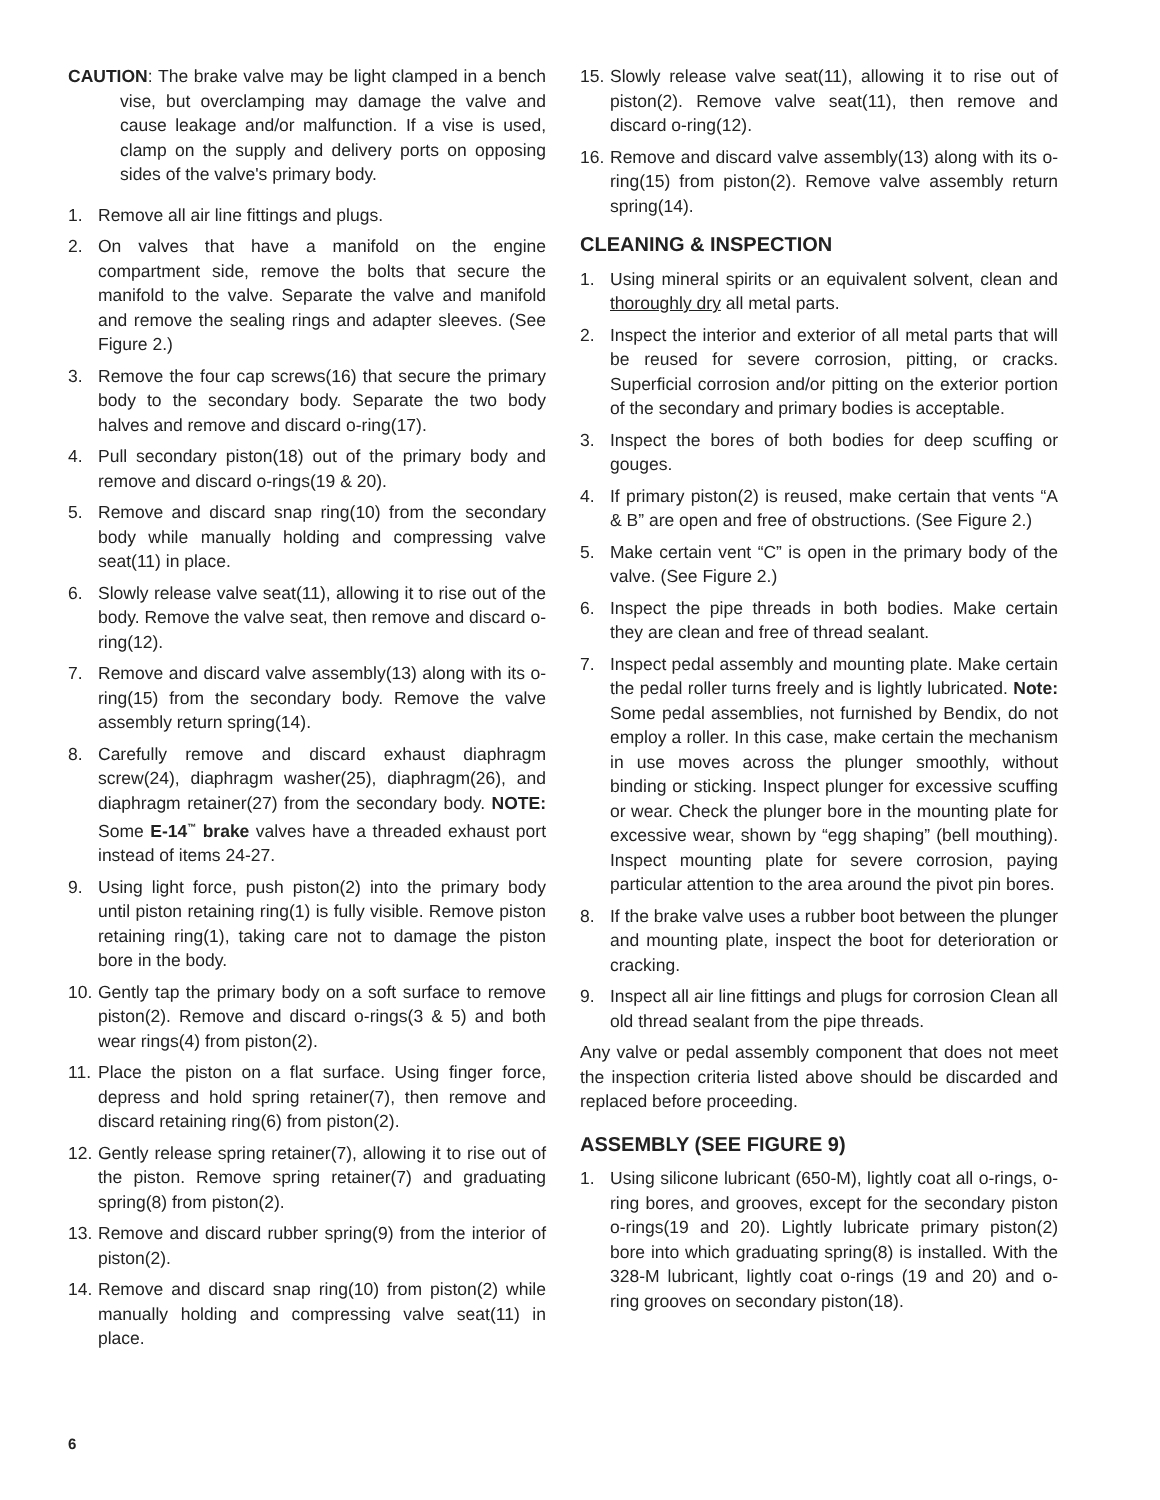CAUTION: The brake valve may be light clamped in a bench vise, but overclamping may damage the valve and cause leakage and/or malfunction. If a vise is used, clamp on the supply and delivery ports on opposing sides of the valve's primary body.
1. Remove all air line fittings and plugs.
2. On valves that have a manifold on the engine compartment side, remove the bolts that secure the manifold to the valve. Separate the valve and manifold and remove the sealing rings and adapter sleeves. (See Figure 2.)
3. Remove the four cap screws(16) that secure the primary body to the secondary body. Separate the two body halves and remove and discard o-ring(17).
4. Pull secondary piston(18) out of the primary body and remove and discard o-rings(19 & 20).
5. Remove and discard snap ring(10) from the secondary body while manually holding and compressing valve seat(11) in place.
6. Slowly release valve seat(11), allowing it to rise out of the body. Remove the valve seat, then remove and discard o-ring(12).
7. Remove and discard valve assembly(13) along with its o-ring(15) from the secondary body. Remove the valve assembly return spring(14).
8. Carefully remove and discard exhaust diaphragm screw(24), diaphragm washer(25), diaphragm(26), and diaphragm retainer(27) from the secondary body. NOTE: Some E-14<sup>™</sup> brake valves have a threaded exhaust port instead of items 24-27.
9. Using light force, push piston(2) into the primary body until piston retaining ring(1) is fully visible. Remove piston retaining ring(1), taking care not to damage the piston bore in the body.
10. Gently tap the primary body on a soft surface to remove piston(2). Remove and discard o-rings(3 & 5) and both wear rings(4) from piston(2).
11. Place the piston on a flat surface. Using finger force, depress and hold spring retainer(7), then remove and discard retaining ring(6) from piston(2).
12. Gently release spring retainer(7), allowing it to rise out of the piston. Remove spring retainer(7) and graduating spring(8) from piston(2).
13. Remove and discard rubber spring(9) from the interior of piston(2).
14. Remove and discard snap ring(10) from piston(2) while manually holding and compressing valve seat(11) in place.
15. Slowly release valve seat(11), allowing it to rise out of piston(2). Remove valve seat(11), then remove and discard o-ring(12).
16. Remove and discard valve assembly(13) along with its o-ring(15) from piston(2). Remove valve assembly return spring(14).
CLEANING & INSPECTION
1. Using mineral spirits or an equivalent solvent, clean and thoroughly dry all metal parts.
2. Inspect the interior and exterior of all metal parts that will be reused for severe corrosion, pitting, or cracks. Superficial corrosion and/or pitting on the exterior portion of the secondary and primary bodies is acceptable.
3. Inspect the bores of both bodies for deep scuffing or gouges.
4. If primary piston(2) is reused, make certain that vents “A & B” are open and free of obstructions. (See Figure 2.)
5. Make certain vent “C” is open in the primary body of the valve. (See Figure 2.)
6. Inspect the pipe threads in both bodies. Make certain they are clean and free of thread sealant.
7. Inspect pedal assembly and mounting plate. Make certain the pedal roller turns freely and is lightly lubricated. Note: Some pedal assemblies, not furnished by Bendix, do not employ a roller. In this case, make certain the mechanism in use moves across the plunger smoothly, without binding or sticking. Inspect plunger for excessive scuffing or wear. Check the plunger bore in the mounting plate for excessive wear, shown by “egg shaping” (bell mouthing). Inspect mounting plate for severe corrosion, paying particular attention to the area around the pivot pin bores.
8. If the brake valve uses a rubber boot between the plunger and mounting plate, inspect the boot for deterioration or cracking.
9. Inspect all air line fittings and plugs for corrosion Clean all old thread sealant from the pipe threads.
Any valve or pedal assembly component that does not meet the inspection criteria listed above should be discarded and replaced before proceeding.
ASSEMBLY (SEE FIGURE 9)
1. Using silicone lubricant (650-M), lightly coat all o-rings, o-ring bores, and grooves, except for the secondary piston o-rings(19 and 20). Lightly lubricate primary piston(2) bore into which graduating spring(8) is installed. With the 328-M lubricant, lightly coat o-rings (19 and 20) and o-ring grooves on secondary piston(18).
6